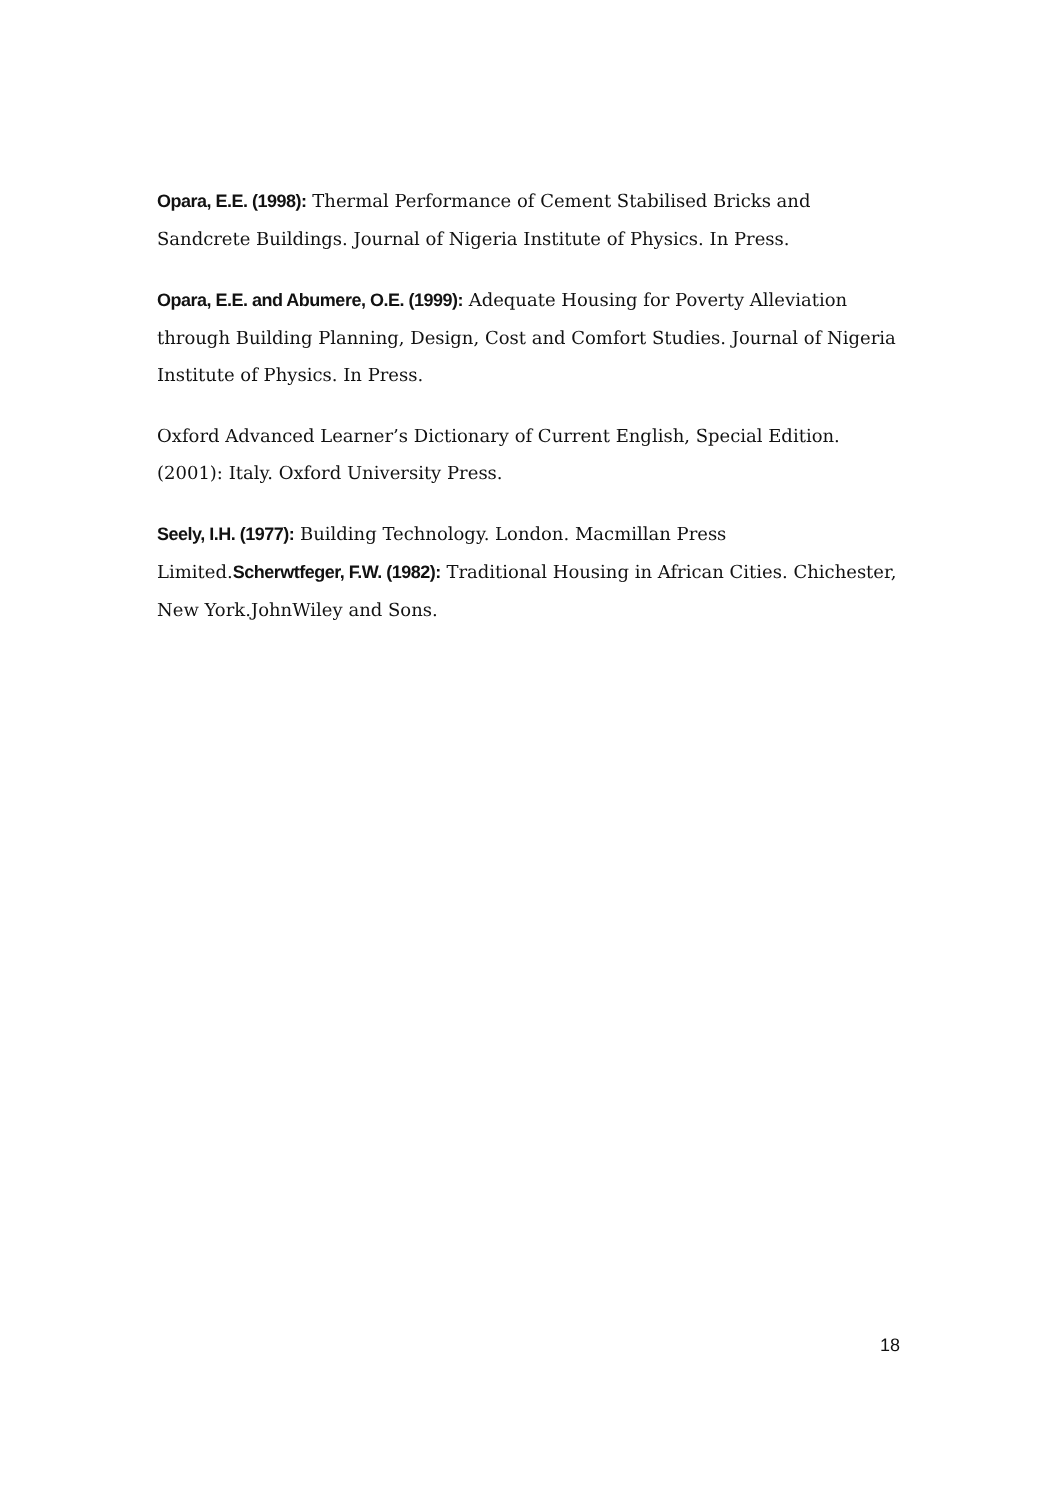Opara, E.E. (1998): Thermal Performance of Cement Stabilised Bricks and Sandcrete Buildings. Journal of Nigeria Institute of Physics. In Press.
Opara, E.E. and Abumere, O.E. (1999): Adequate Housing for Poverty Alleviation through Building Planning, Design, Cost and Comfort Studies. Journal of Nigeria Institute of Physics. In Press.
Oxford Advanced Learner’s Dictionary of Current English, Special Edition. (2001): Italy. Oxford University Press.
Seely, I.H. (1977): Building Technology. London. Macmillan Press Limited.Scherwtfeger, F.W. (1982): Traditional Housing in African Cities. Chichester, New York.JohnWiley and Sons.
18